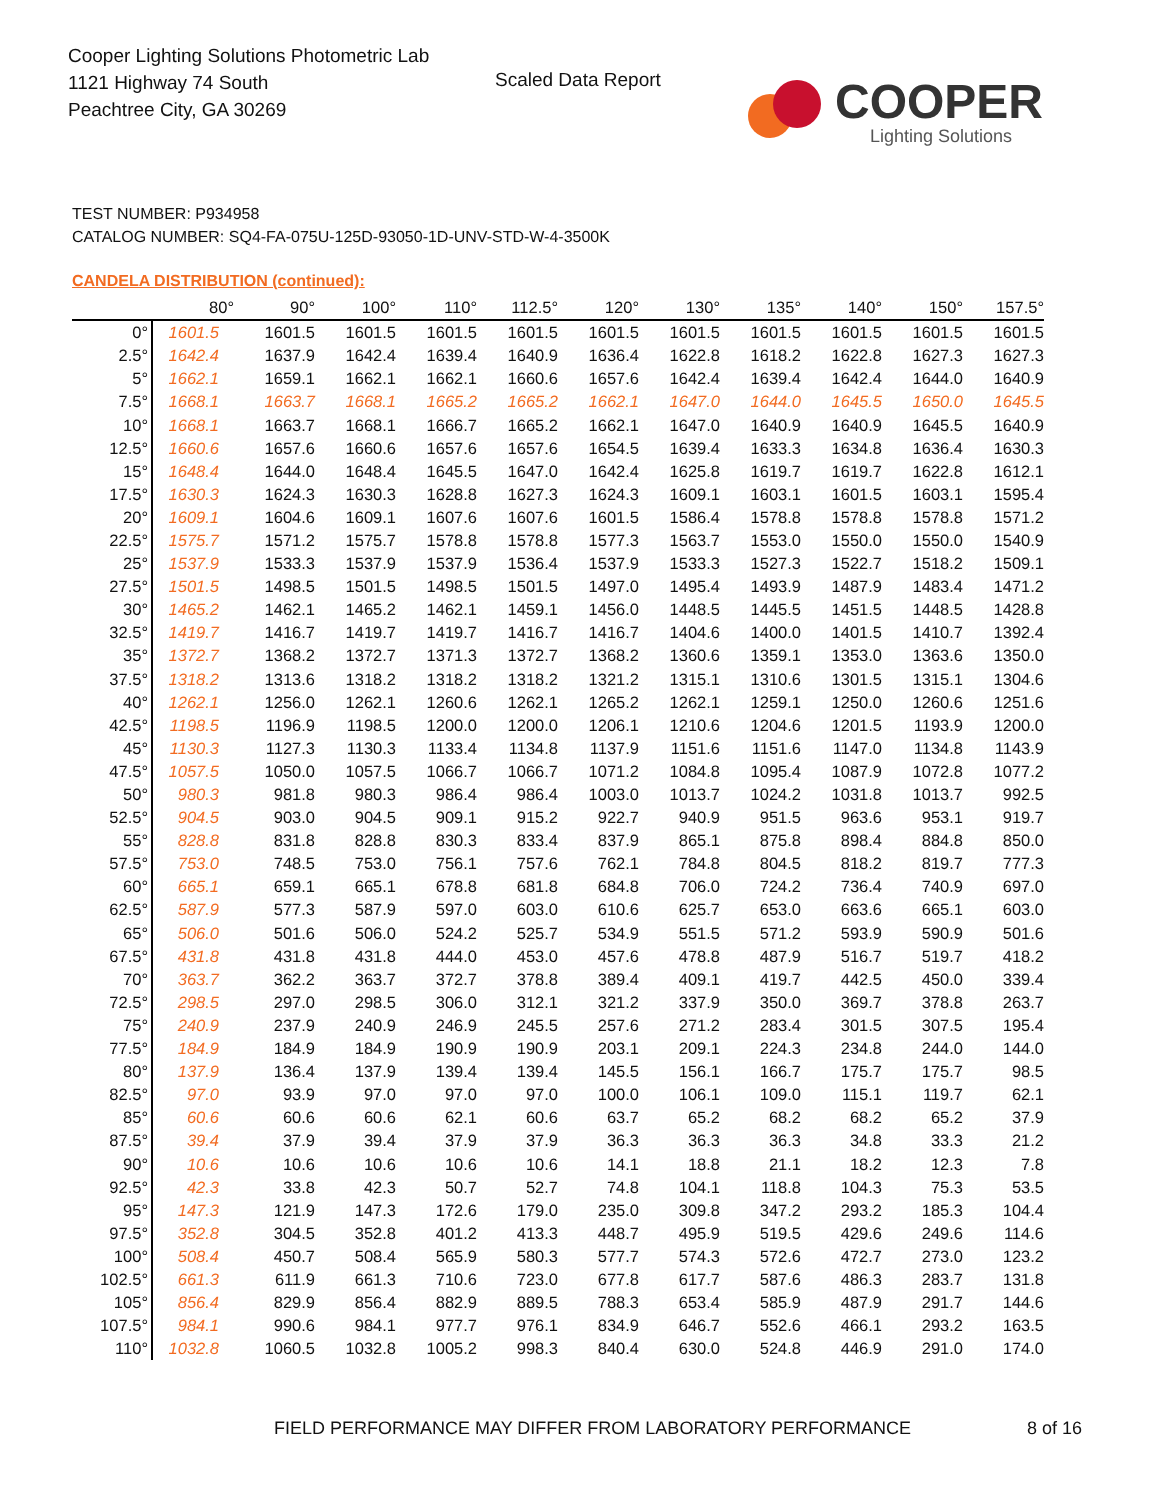Cooper Lighting Solutions Photometric Lab
1121 Highway 74 South
Peachtree City, GA 30269
Scaled Data Report COOPER
Lighting Solutions
TEST NUMBER: P934958
CATALOG NUMBER: SQ4-FA-075U-125D-93050-1D-UNV-STD-W-4-3500K
CANDELA DISTRIBUTION (continued):
| | 80° | 90° | 100° | 110° | 112.5° | 120° | 130° | 135° | 140° | 150° | 157.5° |
| --- | --- | --- | --- | --- | --- | --- | --- | --- | --- | --- | --- |
| 0° | 1601.5 | 1601.5 | 1601.5 | 1601.5 | 1601.5 | 1601.5 | 1601.5 | 1601.5 | 1601.5 | 1601.5 | 1601.5 |
| 2.5° | 1642.4 | 1637.9 | 1642.4 | 1639.4 | 1640.9 | 1636.4 | 1622.8 | 1618.2 | 1622.8 | 1627.3 | 1627.3 |
| 5° | 1662.1 | 1659.1 | 1662.1 | 1662.1 | 1660.6 | 1657.6 | 1642.4 | 1639.4 | 1642.4 | 1644.0 | 1640.9 |
| 7.5° | 1668.1 | 1663.7 | 1668.1 | 1665.2 | 1665.2 | 1662.1 | 1647.0 | 1644.0 | 1645.5 | 1650.0 | 1645.5 |
| 10° | 1668.1 | 1663.7 | 1668.1 | 1666.7 | 1665.2 | 1662.1 | 1647.0 | 1640.9 | 1640.9 | 1645.5 | 1640.9 |
| 12.5° | 1660.6 | 1657.6 | 1660.6 | 1657.6 | 1657.6 | 1654.5 | 1639.4 | 1633.3 | 1634.8 | 1636.4 | 1630.3 |
| 15° | 1648.4 | 1644.0 | 1648.4 | 1645.5 | 1647.0 | 1642.4 | 1625.8 | 1619.7 | 1619.7 | 1622.8 | 1612.1 |
| 17.5° | 1630.3 | 1624.3 | 1630.3 | 1628.8 | 1627.3 | 1624.3 | 1609.1 | 1603.1 | 1601.5 | 1603.1 | 1595.4 |
| 20° | 1609.1 | 1604.6 | 1609.1 | 1607.6 | 1607.6 | 1601.5 | 1586.4 | 1578.8 | 1578.8 | 1578.8 | 1571.2 |
| 22.5° | 1575.7 | 1571.2 | 1575.7 | 1578.8 | 1578.8 | 1577.3 | 1563.7 | 1553.0 | 1550.0 | 1550.0 | 1540.9 |
| 25° | 1537.9 | 1533.3 | 1537.9 | 1537.9 | 1536.4 | 1537.9 | 1533.3 | 1527.3 | 1522.7 | 1518.2 | 1509.1 |
| 27.5° | 1501.5 | 1498.5 | 1501.5 | 1498.5 | 1501.5 | 1497.0 | 1495.4 | 1493.9 | 1487.9 | 1483.4 | 1471.2 |
| 30° | 1465.2 | 1462.1 | 1465.2 | 1462.1 | 1459.1 | 1456.0 | 1448.5 | 1445.5 | 1451.5 | 1448.5 | 1428.8 |
| 32.5° | 1419.7 | 1416.7 | 1419.7 | 1419.7 | 1416.7 | 1416.7 | 1404.6 | 1400.0 | 1401.5 | 1410.7 | 1392.4 |
| 35° | 1372.7 | 1368.2 | 1372.7 | 1371.3 | 1372.7 | 1368.2 | 1360.6 | 1359.1 | 1353.0 | 1363.6 | 1350.0 |
| 37.5° | 1318.2 | 1313.6 | 1318.2 | 1318.2 | 1318.2 | 1321.2 | 1315.1 | 1310.6 | 1301.5 | 1315.1 | 1304.6 |
| 40° | 1262.1 | 1256.0 | 1262.1 | 1260.6 | 1262.1 | 1265.2 | 1262.1 | 1259.1 | 1250.0 | 1260.6 | 1251.6 |
| 42.5° | 1198.5 | 1196.9 | 1198.5 | 1200.0 | 1200.0 | 1206.1 | 1210.6 | 1204.6 | 1201.5 | 1193.9 | 1200.0 |
| 45° | 1130.3 | 1127.3 | 1130.3 | 1133.4 | 1134.8 | 1137.9 | 1151.6 | 1151.6 | 1147.0 | 1134.8 | 1143.9 |
| 47.5° | 1057.5 | 1050.0 | 1057.5 | 1066.7 | 1066.7 | 1071.2 | 1084.8 | 1095.4 | 1087.9 | 1072.8 | 1077.2 |
| 50° | 980.3 | 981.8 | 980.3 | 986.4 | 986.4 | 1003.0 | 1013.7 | 1024.2 | 1031.8 | 1013.7 | 992.5 |
| 52.5° | 904.5 | 903.0 | 904.5 | 909.1 | 915.2 | 922.7 | 940.9 | 951.5 | 963.6 | 953.1 | 919.7 |
| 55° | 828.8 | 831.8 | 828.8 | 830.3 | 833.4 | 837.9 | 865.1 | 875.8 | 898.4 | 884.8 | 850.0 |
| 57.5° | 753.0 | 748.5 | 753.0 | 756.1 | 757.6 | 762.1 | 784.8 | 804.5 | 818.2 | 819.7 | 777.3 |
| 60° | 665.1 | 659.1 | 665.1 | 678.8 | 681.8 | 684.8 | 706.0 | 724.2 | 736.4 | 740.9 | 697.0 |
| 62.5° | 587.9 | 577.3 | 587.9 | 597.0 | 603.0 | 610.6 | 625.7 | 653.0 | 663.6 | 665.1 | 603.0 |
| 65° | 506.0 | 501.6 | 506.0 | 524.2 | 525.7 | 534.9 | 551.5 | 571.2 | 593.9 | 590.9 | 501.6 |
| 67.5° | 431.8 | 431.8 | 431.8 | 444.0 | 453.0 | 457.6 | 478.8 | 487.9 | 516.7 | 519.7 | 418.2 |
| 70° | 363.7 | 362.2 | 363.7 | 372.7 | 378.8 | 389.4 | 409.1 | 419.7 | 442.5 | 450.0 | 339.4 |
| 72.5° | 298.5 | 297.0 | 298.5 | 306.0 | 312.1 | 321.2 | 337.9 | 350.0 | 369.7 | 378.8 | 263.7 |
| 75° | 240.9 | 237.9 | 240.9 | 246.9 | 245.5 | 257.6 | 271.2 | 283.4 | 301.5 | 307.5 | 195.4 |
| 77.5° | 184.9 | 184.9 | 184.9 | 190.9 | 190.9 | 203.1 | 209.1 | 224.3 | 234.8 | 244.0 | 144.0 |
| 80° | 137.9 | 136.4 | 137.9 | 139.4 | 139.4 | 145.5 | 156.1 | 166.7 | 175.7 | 175.7 | 98.5 |
| 82.5° | 97.0 | 93.9 | 97.0 | 97.0 | 97.0 | 100.0 | 106.1 | 109.0 | 115.1 | 119.7 | 62.1 |
| 85° | 60.6 | 60.6 | 60.6 | 62.1 | 60.6 | 63.7 | 65.2 | 68.2 | 68.2 | 65.2 | 37.9 |
| 87.5° | 39.4 | 37.9 | 39.4 | 37.9 | 37.9 | 36.3 | 36.3 | 36.3 | 34.8 | 33.3 | 21.2 |
| 90° | 10.6 | 10.6 | 10.6 | 10.6 | 10.6 | 14.1 | 18.8 | 21.1 | 18.2 | 12.3 | 7.8 |
| 92.5° | 42.3 | 33.8 | 42.3 | 50.7 | 52.7 | 74.8 | 104.1 | 118.8 | 104.3 | 75.3 | 53.5 |
| 95° | 147.3 | 121.9 | 147.3 | 172.6 | 179.0 | 235.0 | 309.8 | 347.2 | 293.2 | 185.3 | 104.4 |
| 97.5° | 352.8 | 304.5 | 352.8 | 401.2 | 413.3 | 448.7 | 495.9 | 519.5 | 429.6 | 249.6 | 114.6 |
| 100° | 508.4 | 450.7 | 508.4 | 565.9 | 580.3 | 577.7 | 574.3 | 572.6 | 472.7 | 273.0 | 123.2 |
| 102.5° | 661.3 | 611.9 | 661.3 | 710.6 | 723.0 | 677.8 | 617.7 | 587.6 | 486.3 | 283.7 | 131.8 |
| 105° | 856.4 | 829.9 | 856.4 | 882.9 | 889.5 | 788.3 | 653.4 | 585.9 | 487.9 | 291.7 | 144.6 |
| 107.5° | 984.1 | 990.6 | 984.1 | 977.7 | 976.1 | 834.9 | 646.7 | 552.6 | 466.1 | 293.2 | 163.5 |
| 110° | 1032.8 | 1060.5 | 1032.8 | 1005.2 | 998.3 | 840.4 | 630.0 | 524.8 | 446.9 | 291.0 | 174.0 |
FIELD PERFORMANCE MAY DIFFER FROM LABORATORY PERFORMANCE
8 of 16